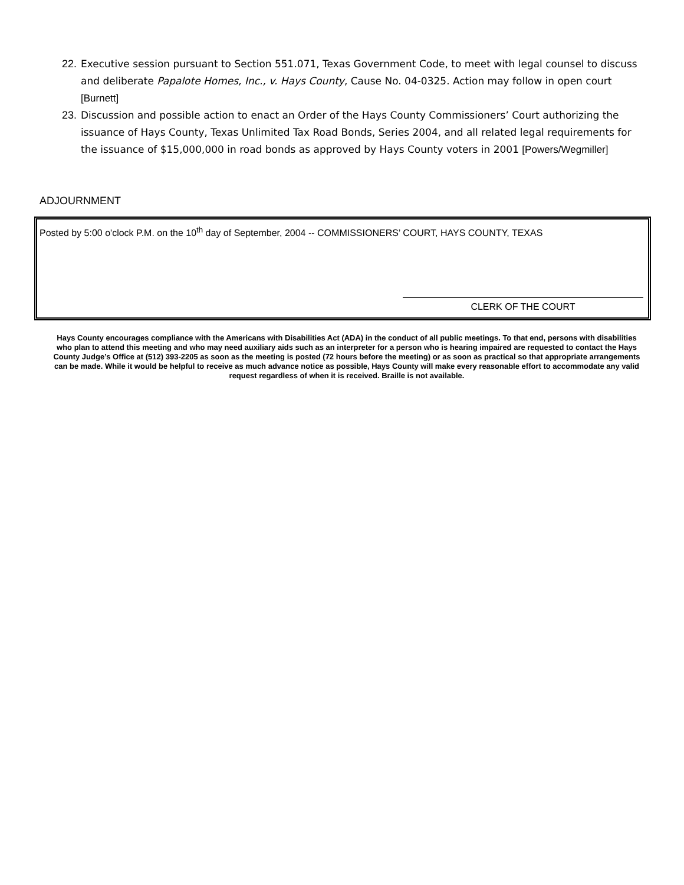22. Executive session pursuant to Section 551.071, Texas Government Code, to meet with legal counsel to discuss and deliberate Papalote Homes, Inc., v. Hays County, Cause No. 04-0325. Action may follow in open court [Burnett]
23. Discussion and possible action to enact an Order of the Hays County Commissioners’ Court authorizing the issuance of Hays County, Texas Unlimited Tax Road Bonds, Series 2004, and all related legal requirements for the issuance of $15,000,000 in road bonds as approved by Hays County voters in 2001 [Powers/Wegmiller]
ADJOURNMENT
Posted by 5:00 o'clock P.M. on the 10<sup>th</sup> day of September, 2004 -- COMMISSIONERS’ COURT, HAYS COUNTY, TEXAS
CLERK OF THE COURT
Hays County encourages compliance with the Americans with Disabilities Act (ADA) in the conduct of all public meetings. To that end, persons with disabilities who plan to attend this meeting and who may need auxiliary aids such as an interpreter for a person who is hearing impaired are requested to contact the Hays County Judge’s Office at (512) 393-2205 as soon as the meeting is posted (72 hours before the meeting) or as soon as practical so that appropriate arrangements can be made. While it would be helpful to receive as much advance notice as possible, Hays County will make every reasonable effort to accommodate any valid request regardless of when it is received. Braille is not available.